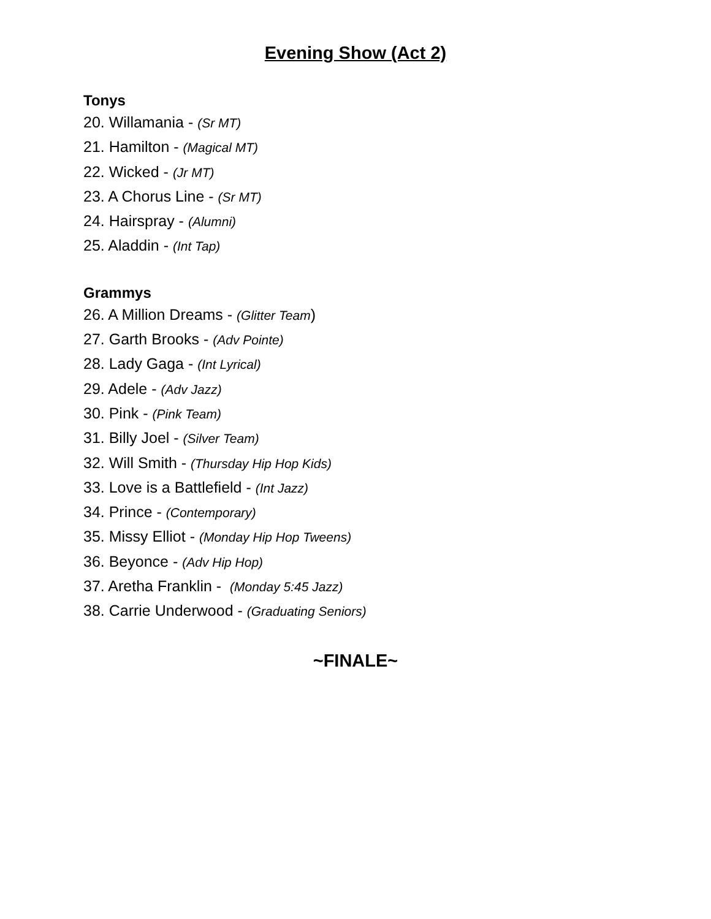Evening Show (Act 2)
Tonys
20. Willamania - (Sr MT)
21. Hamilton - (Magical MT)
22. Wicked - (Jr MT)
23. A Chorus Line - (Sr MT)
24. Hairspray - (Alumni)
25. Aladdin - (Int Tap)
Grammys
26. A Million Dreams - (Glitter Team)
27. Garth Brooks - (Adv Pointe)
28. Lady Gaga - (Int Lyrical)
29. Adele - (Adv Jazz)
30. Pink - (Pink Team)
31. Billy Joel - (Silver Team)
32. Will Smith - (Thursday Hip Hop Kids)
33. Love is a Battlefield - (Int Jazz)
34. Prince - (Contemporary)
35. Missy Elliot - (Monday Hip Hop Tweens)
36. Beyonce - (Adv Hip Hop)
37. Aretha Franklin - (Monday 5:45 Jazz)
38. Carrie Underwood - (Graduating Seniors)
~FINALE~